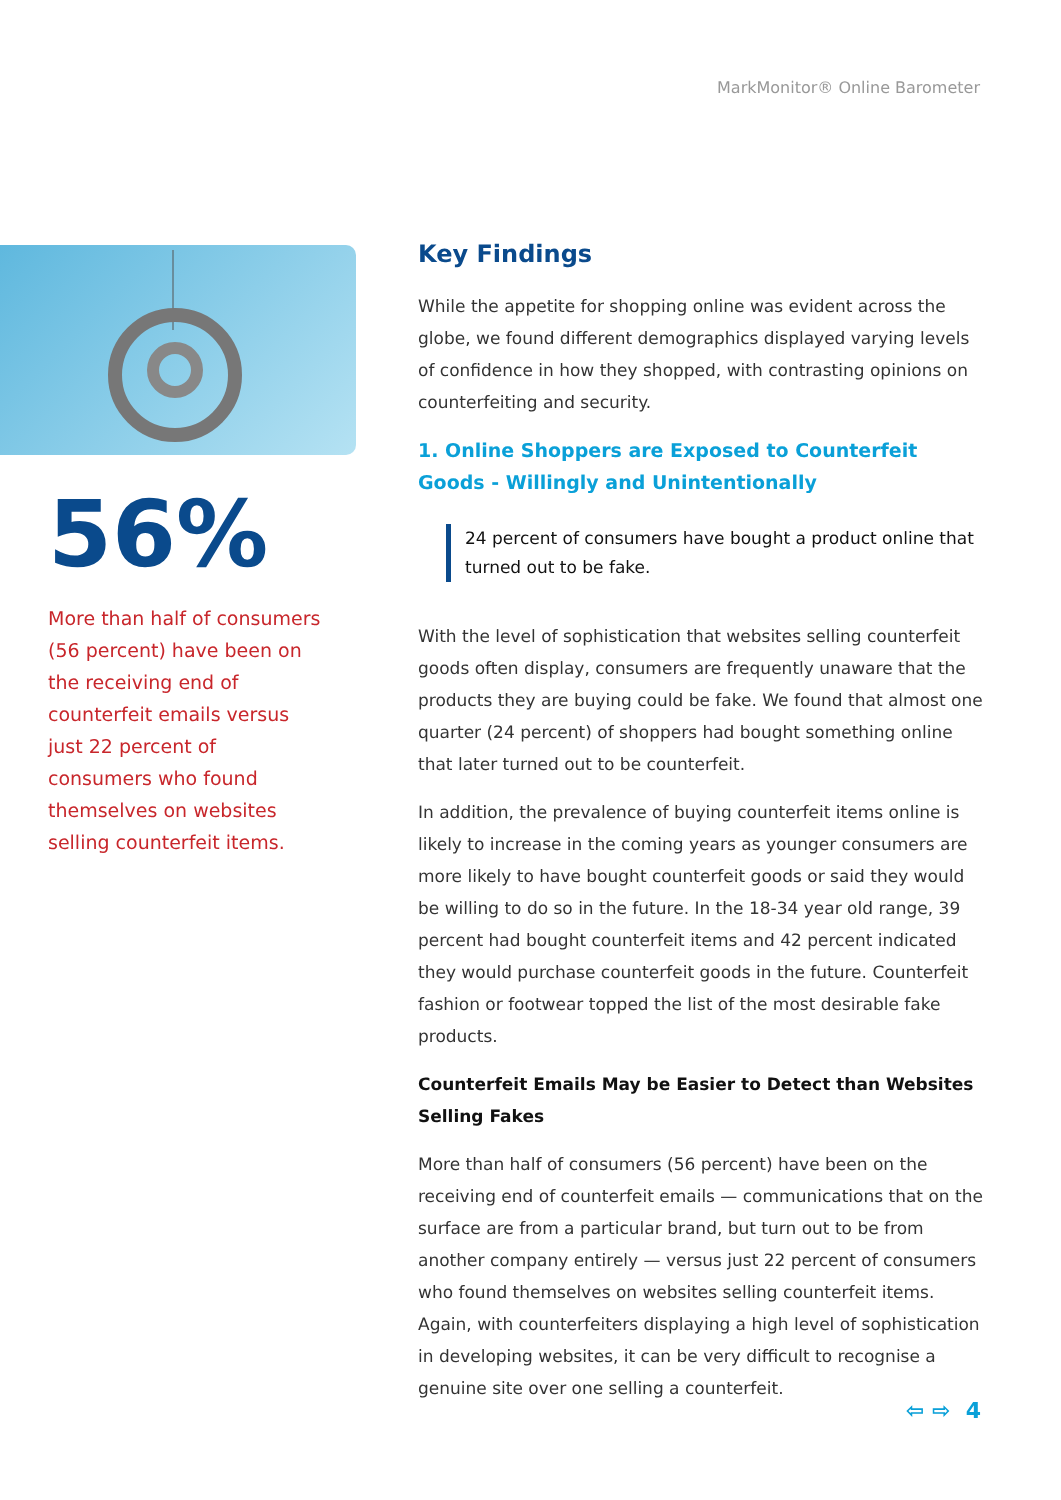MarkMonitor® Online Barometer
56%
More than half of consumers (56 percent) have been on the receiving end of counterfeit emails versus just 22 percent of consumers who found themselves on websites selling counterfeit items.
Key Findings
While the appetite for shopping online was evident across the globe, we found different demographics displayed varying levels of confidence in how they shopped, with contrasting opinions on counterfeiting and security.
1. Online Shoppers are Exposed to Counterfeit Goods - Willingly and Unintentionally
24 percent of consumers have bought a product online that turned out to be fake.
With the level of sophistication that websites selling counterfeit goods often display, consumers are frequently unaware that the products they are buying could be fake. We found that almost one quarter (24 percent) of shoppers had bought something online that later turned out to be counterfeit.
In addition, the prevalence of buying counterfeit items online is likely to increase in the coming years as younger consumers are more likely to have bought counterfeit goods or said they would be willing to do so in the future. In the 18-34 year old range, 39 percent had bought counterfeit items and 42 percent indicated they would purchase counterfeit goods in the future. Counterfeit fashion or footwear topped the list of the most desirable fake products.
Counterfeit Emails May be Easier to Detect than Websites Selling Fakes
More than half of consumers (56 percent) have been on the receiving end of counterfeit emails — communications that on the surface are from a particular brand, but turn out to be from another company entirely — versus just 22 percent of consumers who found themselves on websites selling counterfeit items. Again, with counterfeiters displaying a high level of sophistication in developing websites, it can be very difficult to recognise a genuine site over one selling a counterfeit.
⇦ ⇨ 4